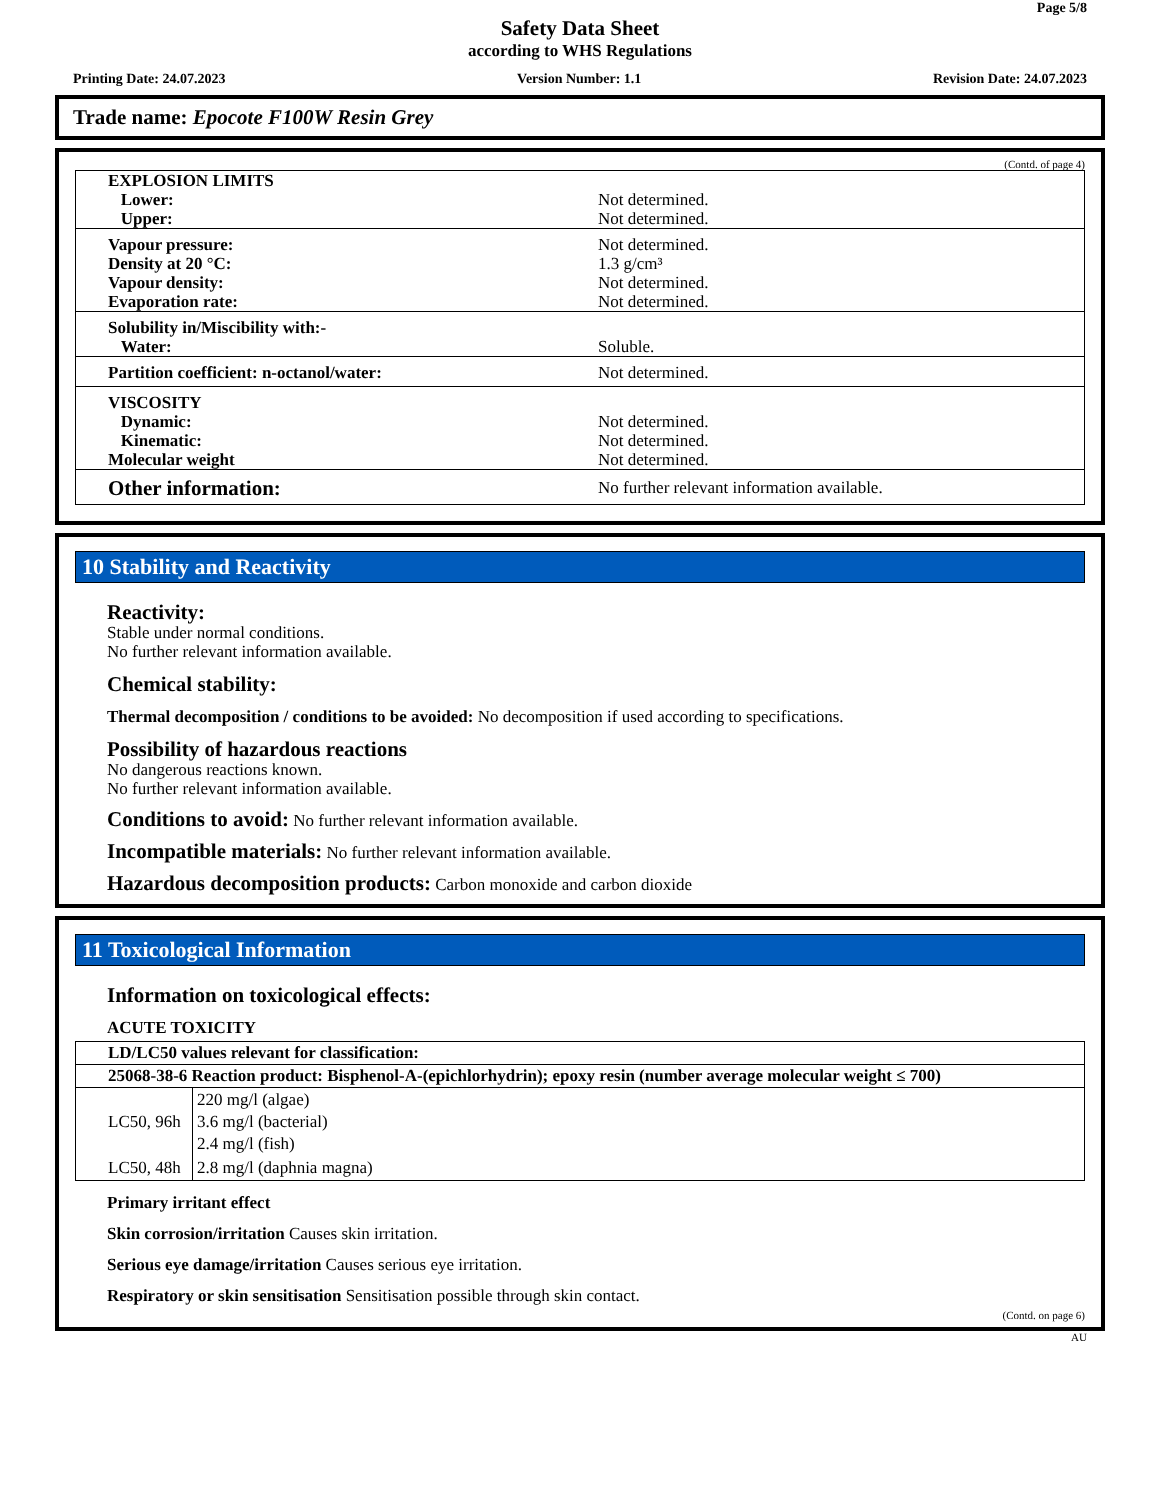Page 5/8
Safety Data Sheet
according to WHS Regulations
Printing Date: 24.07.2023 Version Number: 1.1 Revision Date: 24.07.2023
Trade name: Epocote F100W Resin Grey
(Contd. of page 4)
| EXPLOSION LIMITS | |
| Lower: | Not determined. |
| Upper: | Not determined. |
| Vapour pressure: | Not determined. |
| Density at 20 °C: | 1.3 g/cm³ |
| Vapour density: | Not determined. |
| Evaporation rate: | Not determined. |
| Solubility in/Miscibility with:- | |
| Water: | Soluble. |
| Partition coefficient: n-octanol/water: | Not determined. |
| VISCOSITY | |
| Dynamic: | Not determined. |
| Kinematic: | Not determined. |
| Molecular weight | Not determined. |
| Other information: | No further relevant information available. |
10 Stability and Reactivity
Reactivity:
Stable under normal conditions.
No further relevant information available.
Chemical stability:
Thermal decomposition / conditions to be avoided: No decomposition if used according to specifications.
Possibility of hazardous reactions
No dangerous reactions known.
No further relevant information available.
Conditions to avoid: No further relevant information available.
Incompatible materials: No further relevant information available.
Hazardous decomposition products: Carbon monoxide and carbon dioxide
11 Toxicological Information
Information on toxicological effects:
ACUTE TOXICITY
| LD/LC50 values relevant for classification: | |
| --- | --- |
| 25068-38-6 Reaction product: Bisphenol-A-(epichlorhydrin); epoxy resin (number average molecular weight ≤ 700) | |
| LC50, 96h | 220 mg/l (algae) 3.6 mg/l (bacterial) 2.4 mg/l (fish) |
| LC50, 48h | 2.8 mg/l (daphnia magna) |
Primary irritant effect
Skin corrosion/irritation Causes skin irritation.
Serious eye damage/irritation Causes serious eye irritation.
Respiratory or skin sensitisation Sensitisation possible through skin contact.
(Contd. on page 6)
AU